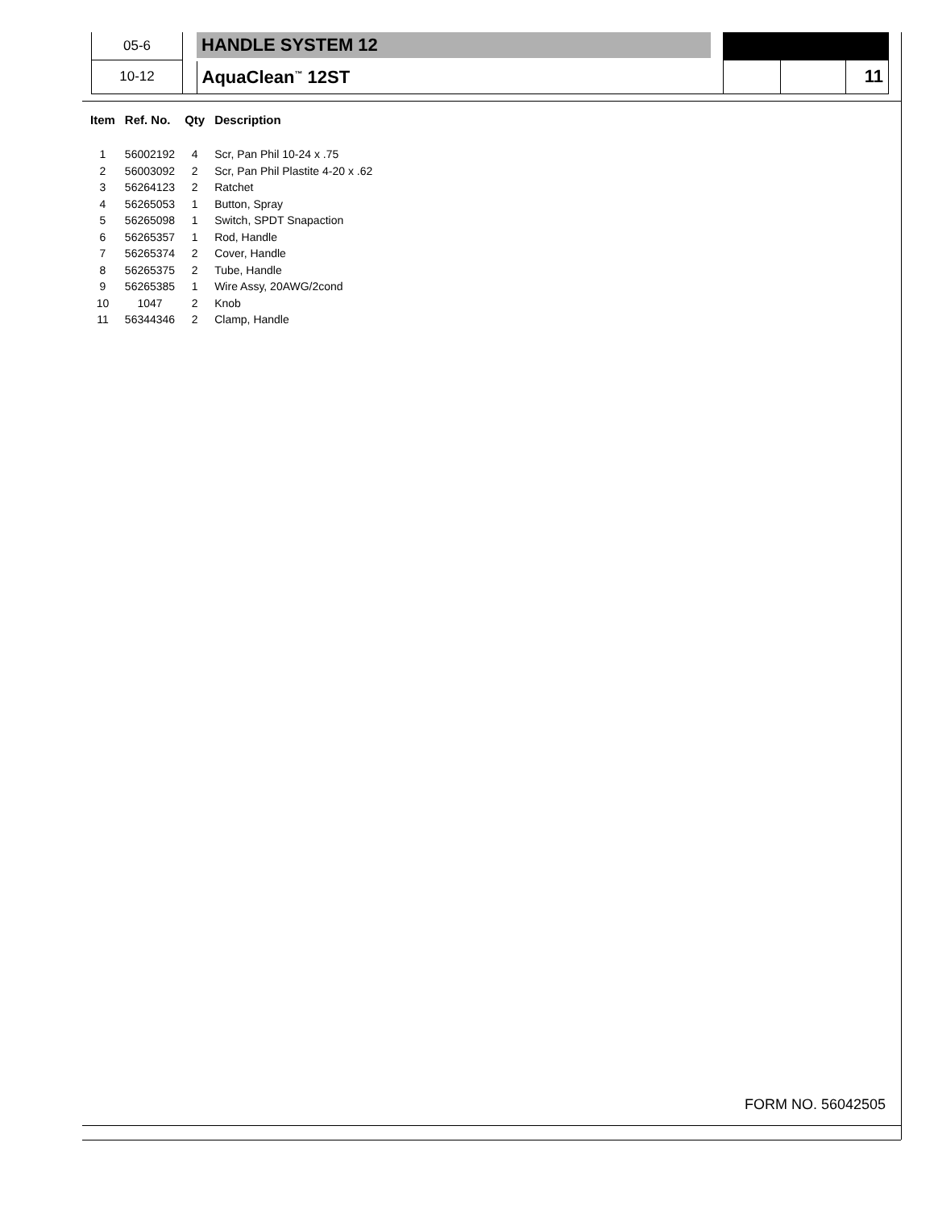| 05-6 | | HANDLE SYSTEM 12 | | | | |
| 10-12 | | AquaClean<sup>™</sup> 12ST | | | | 11 |
| Item | Ref. No. | Qty | Description |
| --- | --- | --- | --- |
| 1 | 56002192 | 4 | Scr, Pan Phil 10-24 x .75 |
| 2 | 56003092 | 2 | Scr, Pan Phil Plastite 4-20 x .62 |
| 3 | 56264123 | 2 | Ratchet |
| 4 | 56265053 | 1 | Button, Spray |
| 5 | 56265098 | 1 | Switch, SPDT Snapaction |
| 6 | 56265357 | 1 | Rod, Handle |
| 7 | 56265374 | 2 | Cover, Handle |
| 8 | 56265375 | 2 | Tube, Handle |
| 9 | 56265385 | 1 | Wire Assy, 20AWG/2cond |
| 10 | 1047 | 2 | Knob |
| 11 | 56344346 | 2 | Clamp, Handle |
FORM NO. 56042505